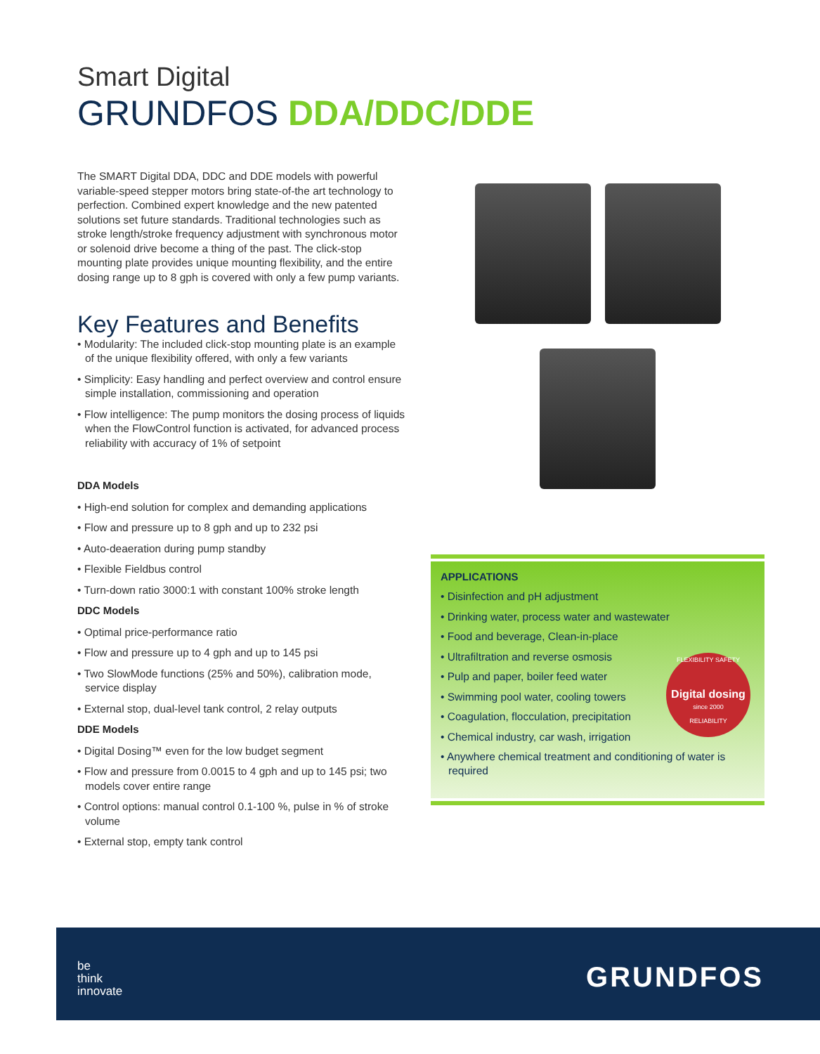Smart Digital
GRUNDFOS DDA/DDC/DDE
The SMART Digital DDA, DDC and DDE models with powerful variable-speed stepper motors bring state-of-the art technology to perfection. Combined expert knowledge and the new patented solutions set future standards. Traditional technologies such as stroke length/stroke frequency adjustment with synchronous motor or solenoid drive become a thing of the past. The click-stop mounting plate provides unique mounting flexibility, and the entire dosing range up to 8 gph is covered with only a few pump variants.
Key Features and Benefits
• Modularity: The included click-stop mounting plate is an example of the unique flexibility offered, with only a few variants
• Simplicity: Easy handling and perfect overview and control ensure simple installation, commissioning and operation
• Flow intelligence: The pump monitors the dosing process of liquids when the FlowControl function is activated, for advanced process reliability with accuracy of 1% of setpoint
DDA Models
• High-end solution for complex and demanding applications
• Flow and pressure up to 8 gph and up to 232 psi
• Auto-deaeration during pump standby
• Flexible Fieldbus control
• Turn-down ratio 3000:1 with constant 100% stroke length
DDC Models
• Optimal price-performance ratio
• Flow and pressure up to 4 gph and up to 145 psi
• Two SlowMode functions (25% and 50%), calibration mode, service display
• External stop, dual-level tank control, 2 relay outputs
DDE Models
• Digital Dosing™ even for the low budget segment
• Flow and pressure from 0.0015 to 4 gph and up to 145 psi; two models cover entire range
• Control options: manual control 0.1-100 %, pulse in % of stroke volume
• External stop, empty tank control
APPLICATIONS
• Disinfection and pH adjustment
• Drinking water, process water and wastewater
• Food and beverage, Clean-in-place
• Ultrafiltration and reverse osmosis
• Pulp and paper, boiler feed water
• Swimming pool water, cooling towers
• Coagulation, flocculation, precipitation
• Chemical industry, car wash, irrigation
• Anywhere chemical treatment and conditioning of water is required
FLEXIBILITY SAFETY
Digital dosing
since 2000
RELIABILITY
be
think
innovate
GRUNDFOS